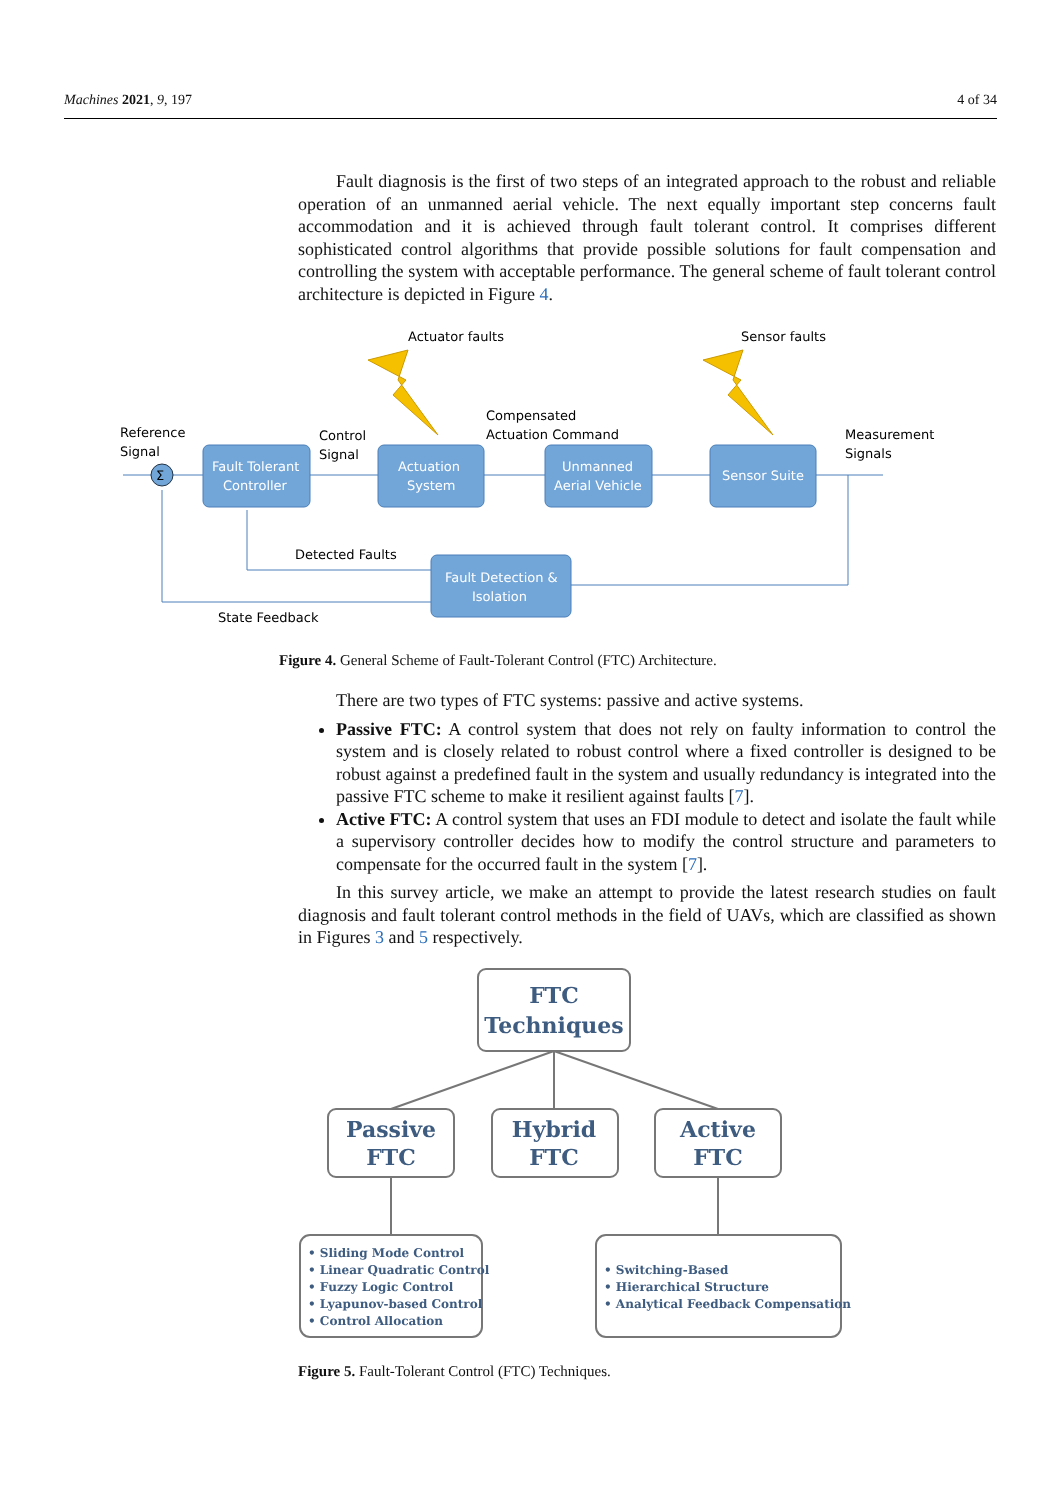Machines 2021, 9, 197 4 of 34
Fault diagnosis is the first of two steps of an integrated approach to the robust and reliable operation of an unmanned aerial vehicle. The next equally important step concerns fault accommodation and it is achieved through fault tolerant control. It comprises different sophisticated control algorithms that provide possible solutions for fault compensation and controlling the system with acceptable performance. The general scheme of fault tolerant control architecture is depicted in Figure 4.
Actuator faults
Sensor faults
Reference
Signal
Control
Signal
Compensated
Actuation Command
Measurement
Signals
Σ
Fault Tolerant
Controller
Actuation
System
Unmanned
Aerial Vehicle
Sensor Suite
Detected Faults
Fault Detection &
Isolation
State Feedback
Figure 4. General Scheme of Fault-Tolerant Control (FTC) Architecture.
There are two types of FTC systems: passive and active systems.
Passive FTC: A control system that does not rely on faulty information to control the system and is closely related to robust control where a fixed controller is designed to be robust against a predefined fault in the system and usually redundancy is integrated into the passive FTC scheme to make it resilient against faults [7].
Active FTC: A control system that uses an FDI module to detect and isolate the fault while a supervisory controller decides how to modify the control structure and parameters to compensate for the occurred fault in the system [7].
In this survey article, we make an attempt to provide the latest research studies on fault diagnosis and fault tolerant control methods in the field of UAVs, which are classified as shown in Figures 3 and 5 respectively.
FTC
Techniques
Passive
FTC
Hybrid
FTC
Active
FTC
• Sliding Mode Control
• Linear Quadratic Control
• Fuzzy Logic Control
• Lyapunov-based Control
• Control Allocation
• Switching-Based
• Hierarchical Structure
• Analytical Feedback Compensation
Figure 5. Fault-Tolerant Control (FTC) Techniques.